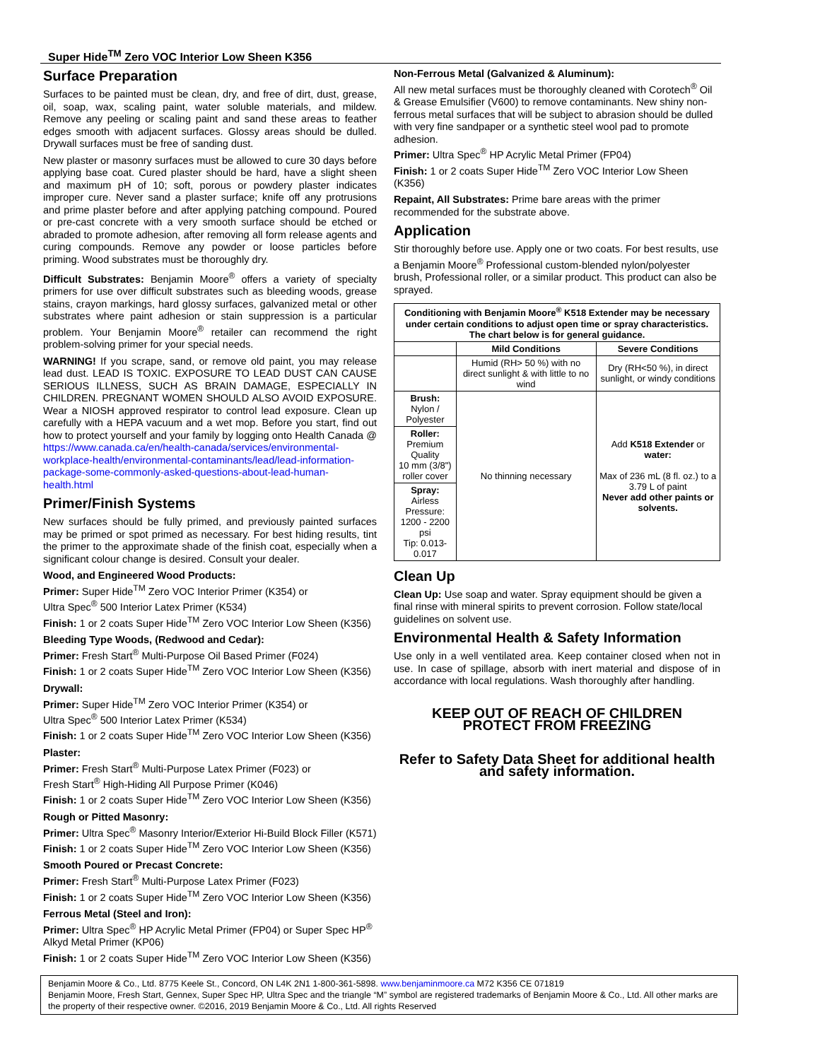Super Hide<sup>TM</sup> Zero VOC Interior Low Sheen K356
Surface Preparation
Surfaces to be painted must be clean, dry, and free of dirt, dust, grease, oil, soap, wax, scaling paint, water soluble materials, and mildew. Remove any peeling or scaling paint and sand these areas to feather edges smooth with adjacent surfaces. Glossy areas should be dulled. Drywall surfaces must be free of sanding dust.
New plaster or masonry surfaces must be allowed to cure 30 days before applying base coat. Cured plaster should be hard, have a slight sheen and maximum pH of 10; soft, porous or powdery plaster indicates improper cure. Never sand a plaster surface; knife off any protrusions and prime plaster before and after applying patching compound. Poured or pre-cast concrete with a very smooth surface should be etched or abraded to promote adhesion, after removing all form release agents and curing compounds. Remove any powder or loose particles before priming. Wood substrates must be thoroughly dry.
Difficult Substrates: Benjamin Moore<sup>®</sup> offers a variety of specialty primers for use over difficult substrates such as bleeding woods, grease stains, crayon markings, hard glossy surfaces, galvanized metal or other substrates where paint adhesion or stain suppression is a particular problem. Your Benjamin Moore<sup>®</sup> retailer can recommend the right problem-solving primer for your special needs.
WARNING! If you scrape, sand, or remove old paint, you may release lead dust. LEAD IS TOXIC. EXPOSURE TO LEAD DUST CAN CAUSE SERIOUS ILLNESS, SUCH AS BRAIN DAMAGE, ESPECIALLY IN CHILDREN. PREGNANT WOMEN SHOULD ALSO AVOID EXPOSURE. Wear a NIOSH approved respirator to control lead exposure. Clean up carefully with a HEPA vacuum and a wet mop. Before you start, find out how to protect yourself and your family by logging onto Health Canada @ https://www.canada.ca/en/health-canada/services/environmental-workplace-health/environmental-contaminants/lead/lead-information-package-some-commonly-asked-questions-about-lead-human-health.html
Primer/Finish Systems
New surfaces should be fully primed, and previously painted surfaces may be primed or spot primed as necessary. For best hiding results, tint the primer to the approximate shade of the finish coat, especially when a significant colour change is desired. Consult your dealer.
Wood, and Engineered Wood Products:
Primer: Super Hide<sup>TM</sup> Zero VOC Interior Primer (K354) or
Ultra Spec<sup>®</sup> 500 Interior Latex Primer (K534)
Finish: 1 or 2 coats Super Hide<sup>TM</sup> Zero VOC Interior Low Sheen (K356)
Bleeding Type Woods, (Redwood and Cedar):
Primer: Fresh Start<sup>®</sup> Multi-Purpose Oil Based Primer (F024)
Finish: 1 or 2 coats Super Hide<sup>TM</sup> Zero VOC Interior Low Sheen (K356)
Drywall:
Primer: Super Hide<sup>TM</sup> Zero VOC Interior Primer (K354) or
Ultra Spec<sup>®</sup> 500 Interior Latex Primer (K534)
Finish: 1 or 2 coats Super Hide<sup>TM</sup> Zero VOC Interior Low Sheen (K356)
Plaster:
Primer: Fresh Start<sup>®</sup> Multi-Purpose Latex Primer (F023) or
Fresh Start<sup>®</sup> High-Hiding All Purpose Primer (K046)
Finish: 1 or 2 coats Super Hide<sup>TM</sup> Zero VOC Interior Low Sheen (K356)
Rough or Pitted Masonry:
Primer: Ultra Spec<sup>®</sup> Masonry Interior/Exterior Hi-Build Block Filler (K571)
Finish: 1 or 2 coats Super Hide<sup>TM</sup> Zero VOC Interior Low Sheen (K356)
Smooth Poured or Precast Concrete:
Primer: Fresh Start<sup>®</sup> Multi-Purpose Latex Primer (F023)
Finish: 1 or 2 coats Super Hide<sup>TM</sup> Zero VOC Interior Low Sheen (K356)
Ferrous Metal (Steel and Iron):
Primer: Ultra Spec<sup>®</sup> HP Acrylic Metal Primer (FP04) or Super Spec HP<sup>®</sup> Alkyd Metal Primer (KP06)
Finish: 1 or 2 coats Super Hide<sup>TM</sup> Zero VOC Interior Low Sheen (K356)
Non-Ferrous Metal (Galvanized & Aluminum):
All new metal surfaces must be thoroughly cleaned with Corotech<sup>®</sup> Oil & Grease Emulsifier (V600) to remove contaminants. New shiny non-ferrous metal surfaces that will be subject to abrasion should be dulled with very fine sandpaper or a synthetic steel wool pad to promote adhesion.
Primer: Ultra Spec<sup>®</sup> HP Acrylic Metal Primer (FP04)
Finish: 1 or 2 coats Super Hide<sup>TM</sup> Zero VOC Interior Low Sheen (K356)
Repaint, All Substrates: Prime bare areas with the primer recommended for the substrate above.
Application
Stir thoroughly before use. Apply one or two coats. For best results, use a Benjamin Moore<sup>®</sup> Professional custom-blended nylon/polyester brush, Professional roller, or a similar product. This product can also be sprayed.
| Conditioning with Benjamin Moore<sup>®</sup> K518 Extender may be necessary under certain conditions to adjust open time or spray characteristics. The chart below is for general guidance. | | |
| --- | --- | --- |
| | Mild Conditions | Severe Conditions |
| | Humid (RH> 50 %) with no direct sunlight & with little to no wind | Dry (RH<50 %), in direct sunlight, or windy conditions |
| Brush: Nylon / Polyester | No thinning necessary | Add K518 Extender or water: Max of 236 mL (8 fl. oz.) to a 3.79 L of paint Never add other paints or solvents. |
| Roller: Premium Quality 10 mm (3/8") roller cover | | |
| Spray: Airless Pressure: 1200 - 2200 psi Tip: 0.013-0.017 | | |
Clean Up
Clean Up: Use soap and water. Spray equipment should be given a final rinse with mineral spirits to prevent corrosion. Follow state/local guidelines on solvent use.
Environmental Health & Safety Information
Use only in a well ventilated area. Keep container closed when not in use. In case of spillage, absorb with inert material and dispose of in accordance with local regulations. Wash thoroughly after handling.
KEEP OUT OF REACH OF CHILDREN
PROTECT FROM FREEZING
Refer to Safety Data Sheet for additional health and safety information.
Benjamin Moore & Co., Ltd. 8775 Keele St., Concord, ON L4K 2N1 1-800-361-5898. www.benjaminmoore.ca M72 K356 CE 071819
Benjamin Moore, Fresh Start, Gennex, Super Spec HP, Ultra Spec and the triangle “M” symbol are registered trademarks of Benjamin Moore & Co., Ltd. All other marks are the property of their respective owner. ©2016, 2019 Benjamin Moore & Co., Ltd. All rights Reserved